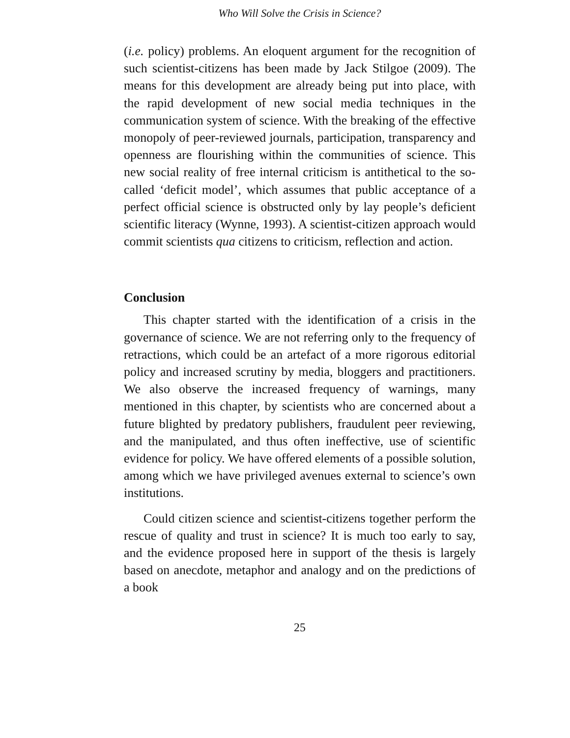Who Will Solve the Crisis in Science?
(i.e. policy) problems. An eloquent argument for the recognition of such scientist-citizens has been made by Jack Stilgoe (2009). The means for this development are already being put into place, with the rapid development of new social media techniques in the communication system of science. With the breaking of the effective monopoly of peer-reviewed journals, participation, transparency and openness are flourishing within the communities of science. This new social reality of free internal criticism is antithetical to the so-called ‘deficit model’, which assumes that public acceptance of a perfect official science is obstructed only by lay people’s deficient scientific literacy (Wynne, 1993). A scientist-citizen approach would commit scientists qua citizens to criticism, reflection and action.
Conclusion
This chapter started with the identification of a crisis in the governance of science. We are not referring only to the frequency of retractions, which could be an artefact of a more rigorous editorial policy and increased scrutiny by media, bloggers and practitioners. We also observe the increased frequency of warnings, many mentioned in this chapter, by scientists who are concerned about a future blighted by predatory publishers, fraudulent peer reviewing, and the manipulated, and thus often ineffective, use of scientific evidence for policy. We have offered elements of a possible solution, among which we have privileged avenues external to science’s own institutions.
Could citizen science and scientist-citizens together perform the rescue of quality and trust in science? It is much too early to say, and the evidence proposed here in support of the thesis is largely based on anecdote, metaphor and analogy and on the predictions of a book
25